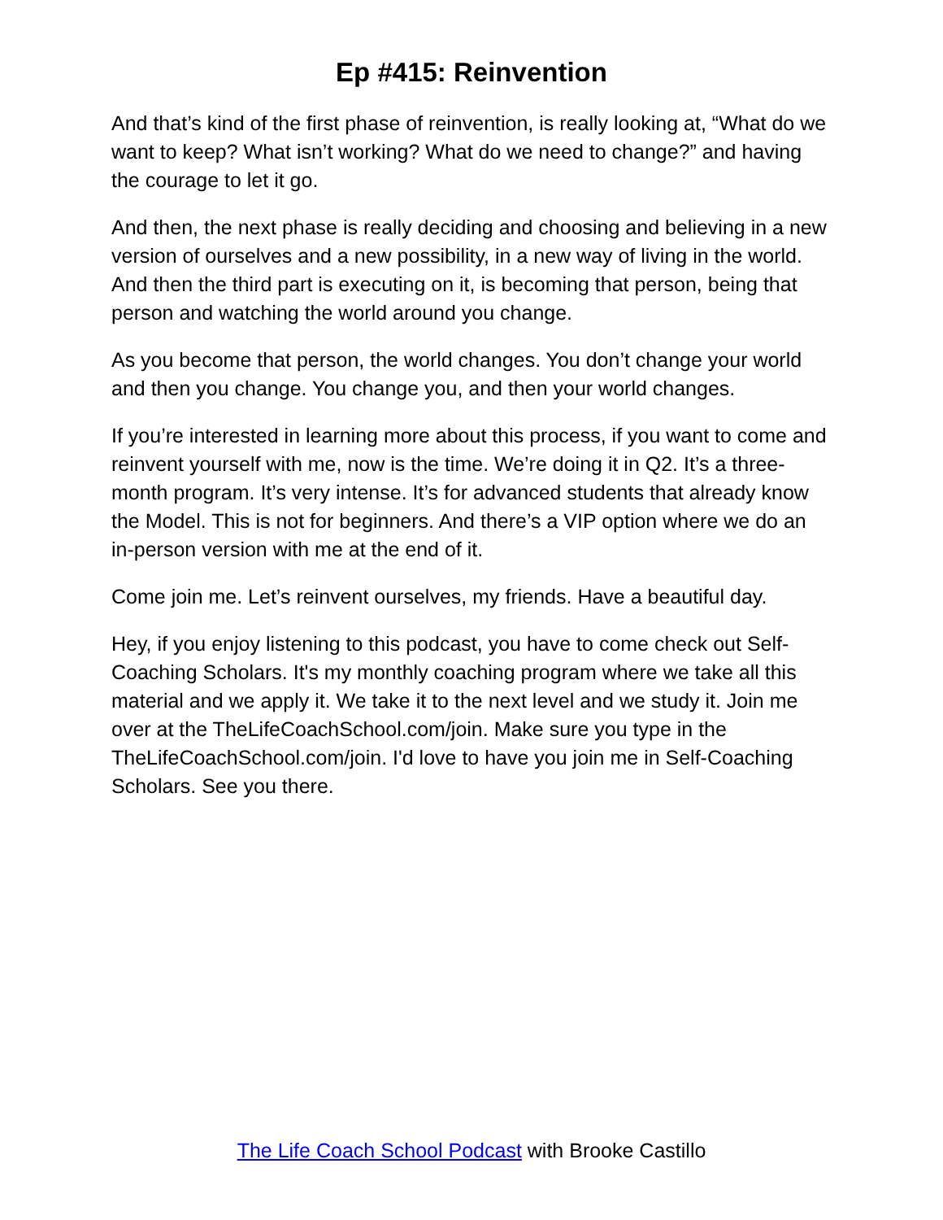Ep #415: Reinvention
And that’s kind of the first phase of reinvention, is really looking at, “What do we want to keep? What isn’t working? What do we need to change?” and having the courage to let it go.
And then, the next phase is really deciding and choosing and believing in a new version of ourselves and a new possibility, in a new way of living in the world. And then the third part is executing on it, is becoming that person, being that person and watching the world around you change.
As you become that person, the world changes. You don’t change your world and then you change. You change you, and then your world changes.
If you’re interested in learning more about this process, if you want to come and reinvent yourself with me, now is the time. We’re doing it in Q2. It’s a three-month program. It’s very intense. It’s for advanced students that already know the Model. This is not for beginners. And there’s a VIP option where we do an in-person version with me at the end of it.
Come join me. Let’s reinvent ourselves, my friends. Have a beautiful day.
Hey, if you enjoy listening to this podcast, you have to come check out Self-Coaching Scholars. It's my monthly coaching program where we take all this material and we apply it. We take it to the next level and we study it. Join me over at the TheLifeCoachSchool.com/join. Make sure you type in the TheLifeCoachSchool.com/join. I'd love to have you join me in Self-Coaching Scholars. See you there.
The Life Coach School Podcast with Brooke Castillo